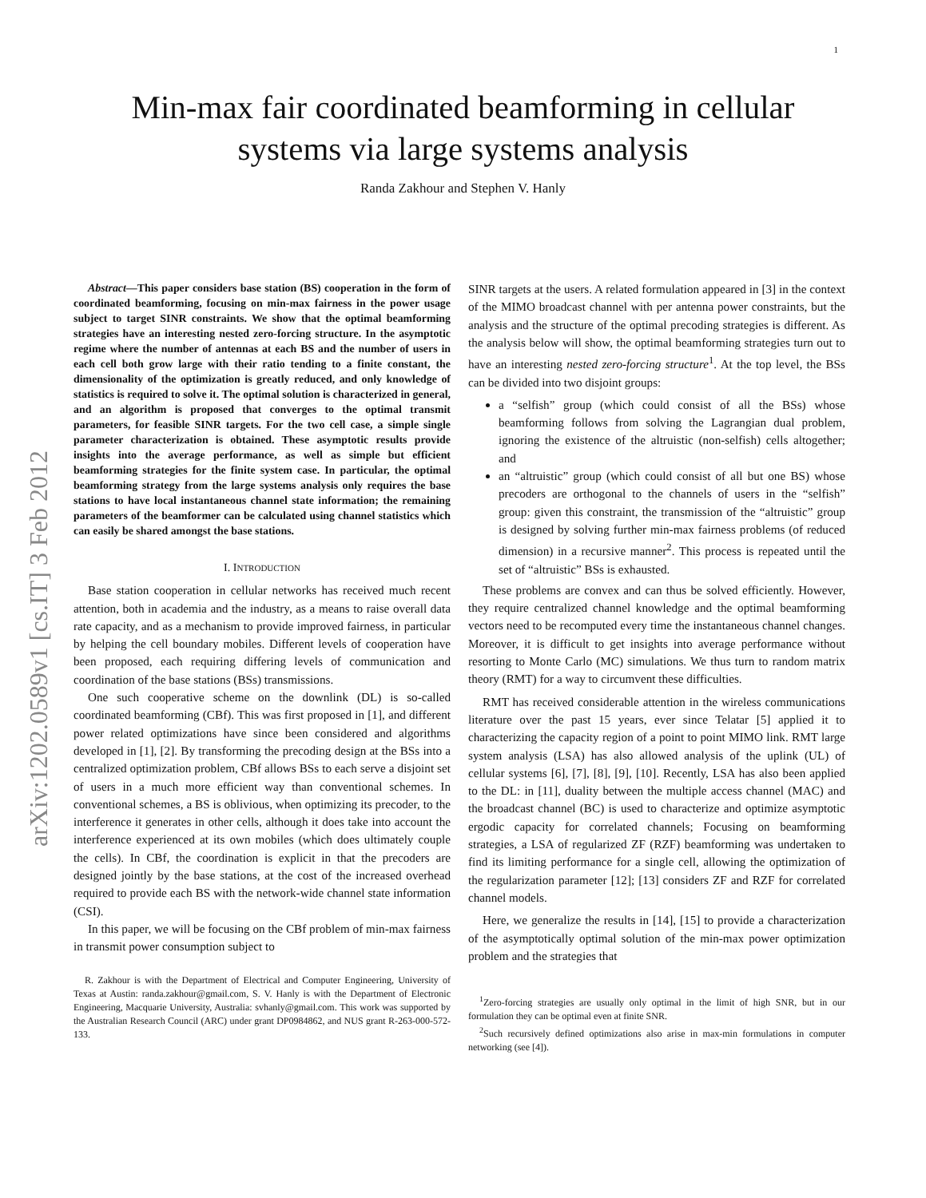1
arXiv:1202.0589v1 [cs.IT] 3 Feb 2012
Min-max fair coordinated beamforming in cellular
systems via large systems analysis
Randa Zakhour and Stephen V. Hanly
Abstract—This paper considers base station (BS) cooperation in the form of coordinated beamforming, focusing on min-max fairness in the power usage subject to target SINR constraints. We show that the optimal beamforming strategies have an interesting nested zero-forcing structure. In the asymptotic regime where the number of antennas at each BS and the number of users in each cell both grow large with their ratio tending to a finite constant, the dimensionality of the optimization is greatly reduced, and only knowledge of statistics is required to solve it. The optimal solution is characterized in general, and an algorithm is proposed that converges to the optimal transmit parameters, for feasible SINR targets. For the two cell case, a simple single parameter characterization is obtained. These asymptotic results provide insights into the average performance, as well as simple but efficient beamforming strategies for the finite system case. In particular, the optimal beamforming strategy from the large systems analysis only requires the base stations to have local instantaneous channel state information; the remaining parameters of the beamformer can be calculated using channel statistics which can easily be shared amongst the base stations.
I. INTRODUCTION
Base station cooperation in cellular networks has received much recent attention, both in academia and the industry, as a means to raise overall data rate capacity, and as a mechanism to provide improved fairness, in particular by helping the cell boundary mobiles. Different levels of cooperation have been proposed, each requiring differing levels of communication and coordination of the base stations (BSs) transmissions.
One such cooperative scheme on the downlink (DL) is so-called coordinated beamforming (CBf). This was first proposed in [1], and different power related optimizations have since been considered and algorithms developed in [1], [2]. By transforming the precoding design at the BSs into a centralized optimization problem, CBf allows BSs to each serve a disjoint set of users in a much more efficient way than conventional schemes. In conventional schemes, a BS is oblivious, when optimizing its precoder, to the interference it generates in other cells, although it does take into account the interference experienced at its own mobiles (which does ultimately couple the cells). In CBf, the coordination is explicit in that the precoders are designed jointly by the base stations, at the cost of the increased overhead required to provide each BS with the network-wide channel state information (CSI).
In this paper, we will be focusing on the CBf problem of min-max fairness in transmit power consumption subject to
R. Zakhour is with the Department of Electrical and Computer Engineering, University of Texas at Austin: randa.zakhour@gmail.com, S. V. Hanly is with the Department of Electronic Engineering, Macquarie University, Australia: svhanly@gmail.com. This work was supported by the Australian Research Council (ARC) under grant DP0984862, and NUS grant R-263-000-572-133.
SINR targets at the users. A related formulation appeared in [3] in the context of the MIMO broadcast channel with per antenna power constraints, but the analysis and the structure of the optimal precoding strategies is different. As the analysis below will show, the optimal beamforming strategies turn out to have an interesting nested zero-forcing structure<sup>1</sup>. At the top level, the BSs can be divided into two disjoint groups:
a “selfish” group (which could consist of all the BSs) whose beamforming follows from solving the Lagrangian dual problem, ignoring the existence of the altruistic (non-selfish) cells altogether; and
an “altruistic” group (which could consist of all but one BS) whose precoders are orthogonal to the channels of users in the “selfish” group: given this constraint, the transmission of the “altruistic” group is designed by solving further min-max fairness problems (of reduced dimension) in a recursive manner<sup>2</sup>. This process is repeated until the set of “altruistic” BSs is exhausted.
These problems are convex and can thus be solved efficiently. However, they require centralized channel knowledge and the optimal beamforming vectors need to be recomputed every time the instantaneous channel changes. Moreover, it is difficult to get insights into average performance without resorting to Monte Carlo (MC) simulations. We thus turn to random matrix theory (RMT) for a way to circumvent these difficulties.
RMT has received considerable attention in the wireless communications literature over the past 15 years, ever since Telatar [5] applied it to characterizing the capacity region of a point to point MIMO link. RMT large system analysis (LSA) has also allowed analysis of the uplink (UL) of cellular systems [6], [7], [8], [9], [10]. Recently, LSA has also been applied to the DL: in [11], duality between the multiple access channel (MAC) and the broadcast channel (BC) is used to characterize and optimize asymptotic ergodic capacity for correlated channels; Focusing on beamforming strategies, a LSA of regularized ZF (RZF) beamforming was undertaken to find its limiting performance for a single cell, allowing the optimization of the regularization parameter [12]; [13] considers ZF and RZF for correlated channel models.
Here, we generalize the results in [14], [15] to provide a characterization of the asymptotically optimal solution of the min-max power optimization problem and the strategies that
<sup>1</sup> Zero-forcing strategies are usually only optimal in the limit of high SNR, but in our formulation they can be optimal even at finite SNR.
<sup>2</sup> Such recursively defined optimizations also arise in max-min formulations in computer networking (see [4]).